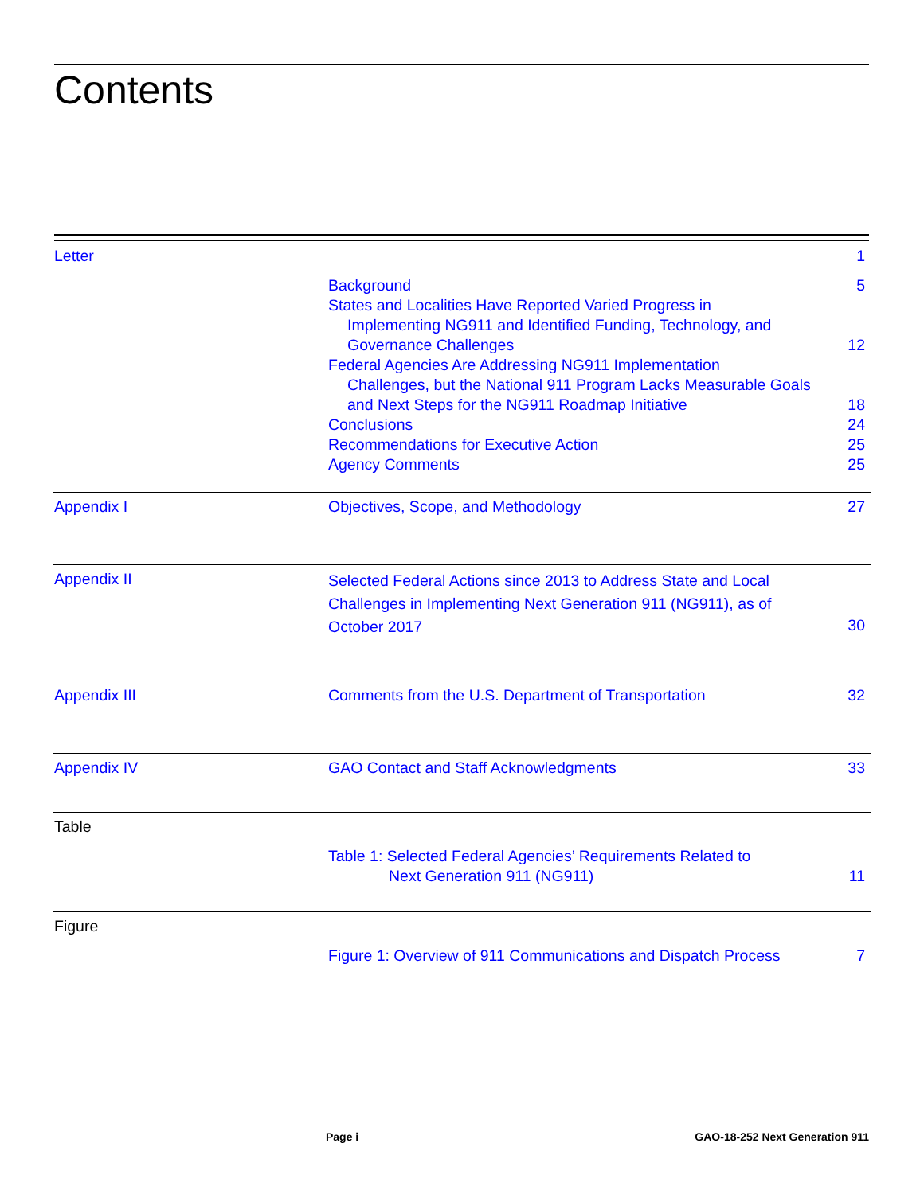Contents
| Letter | | 1 |
| | Background | 5 |
| | States and Localities Have Reported Varied Progress in Implementing NG911 and Identified Funding, Technology, and Governance Challenges | 12 |
| | Federal Agencies Are Addressing NG911 Implementation Challenges, but the National 911 Program Lacks Measurable Goals and Next Steps for the NG911 Roadmap Initiative | 18 |
| | Conclusions | 24 |
| | Recommendations for Executive Action | 25 |
| | Agency Comments | 25 |
| Appendix I | Objectives, Scope, and Methodology | 27 |
| Appendix II | Selected Federal Actions since 2013 to Address State and Local Challenges in Implementing Next Generation 911 (NG911), as of October 2017 | 30 |
| Appendix III | Comments from the U.S. Department of Transportation | 32 |
| Appendix IV | GAO Contact and Staff Acknowledgments | 33 |
| Table | | |
| | Table 1: Selected Federal Agencies’ Requirements Related to Next Generation 911 (NG911) | 11 |
| Figure | | |
| | Figure 1: Overview of 911 Communications and Dispatch Process | 7 |
Page i GAO-18-252 Next Generation 911